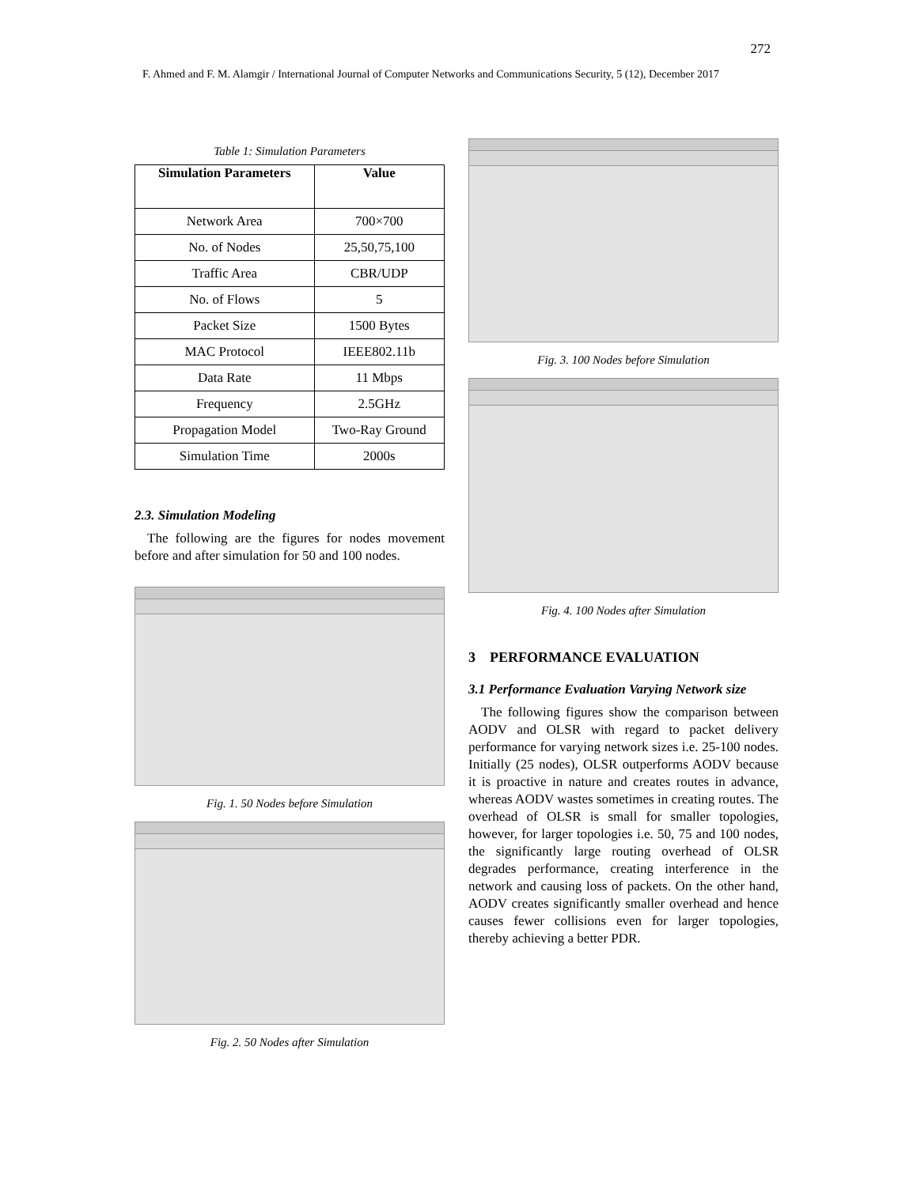272
F. Ahmed and F. M. Alamgir / International Journal of Computer Networks and Communications Security, 5 (12), December 2017
Table 1: Simulation Parameters
| Simulation Parameters | Value |
| --- | --- |
| Network Area | 700×700 |
| No. of Nodes | 25,50,75,100 |
| Traffic Area | CBR/UDP |
| No. of Flows | 5 |
| Packet Size | 1500 Bytes |
| MAC Protocol | IEEE802.11b |
| Data Rate | 11 Mbps |
| Frequency | 2.5GHz |
| Propagation Model | Two-Ray Ground |
| Simulation Time | 2000s |
2.3. Simulation Modeling
The following are the figures for nodes movement before and after simulation for 50 and 100 nodes.
Fig. 1. 50 Nodes before Simulation
Fig. 2. 50 Nodes after Simulation
Fig. 3. 100 Nodes before Simulation
Fig. 4. 100 Nodes after Simulation
3 PERFORMANCE EVALUATION
3.1 Performance Evaluation Varying Network size
The following figures show the comparison between AODV and OLSR with regard to packet delivery performance for varying network sizes i.e. 25-100 nodes. Initially (25 nodes), OLSR outperforms AODV because it is proactive in nature and creates routes in advance, whereas AODV wastes sometimes in creating routes. The overhead of OLSR is small for smaller topologies, however, for larger topologies i.e. 50, 75 and 100 nodes, the significantly large routing overhead of OLSR degrades performance, creating interference in the network and causing loss of packets. On the other hand, AODV creates significantly smaller overhead and hence causes fewer collisions even for larger topologies, thereby achieving a better PDR.